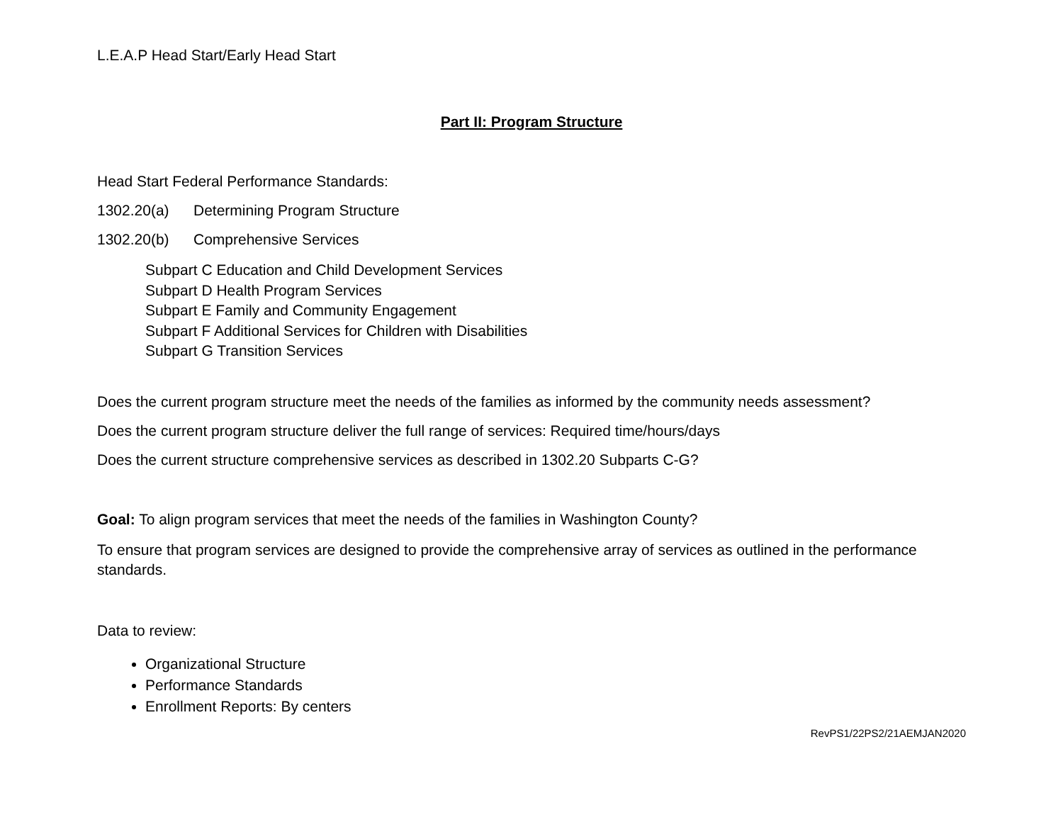L.E.A.P Head Start/Early Head Start
Part II: Program Structure
Head Start Federal Performance Standards:
1302.20(a) Determining Program Structure
1302.20(b) Comprehensive Services
Subpart C Education and Child Development Services
Subpart D Health Program Services
Subpart E Family and Community Engagement
Subpart F Additional Services for Children with Disabilities
Subpart G Transition Services
Does the current program structure meet the needs of the families as informed by the community needs assessment?
Does the current program structure deliver the full range of services: Required time/hours/days
Does the current structure comprehensive services as described in 1302.20 Subparts C-G?
Goal: To align program services that meet the needs of the families in Washington County?
To ensure that program services are designed to provide the comprehensive array of services as outlined in the performance standards.
Data to review:
Organizational Structure
Performance Standards
Enrollment Reports: By centers
RevPS1/22PS2/21AEMJAN2020